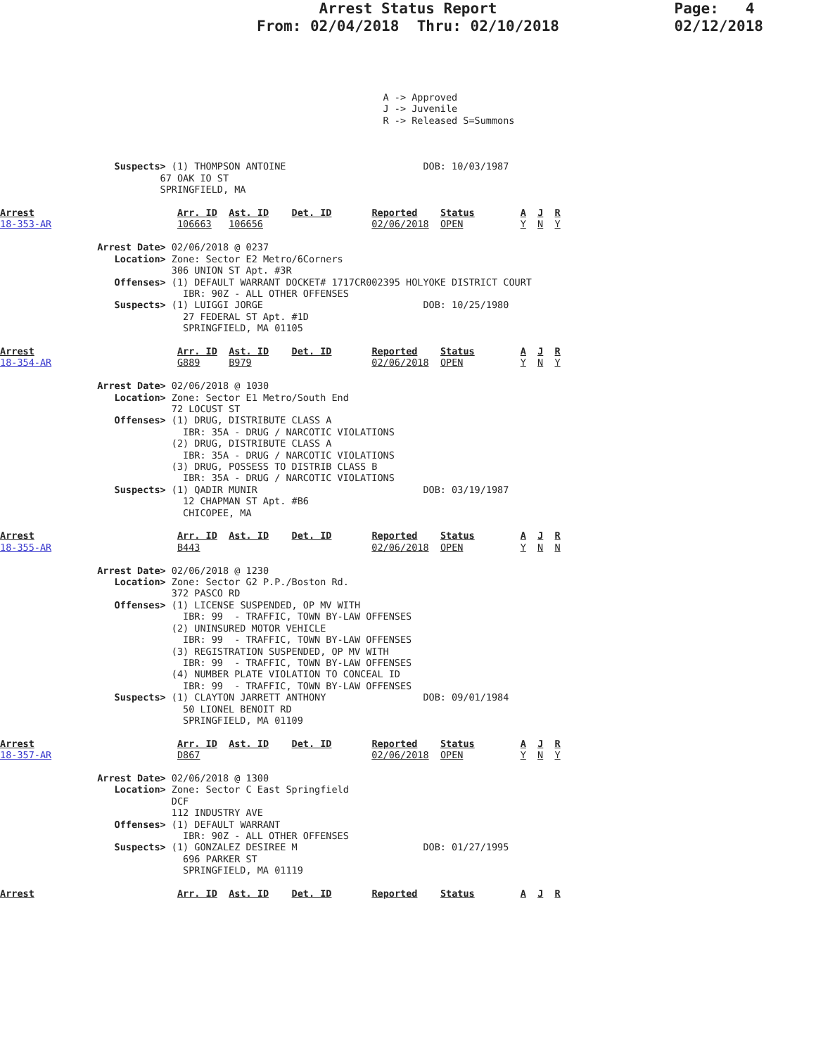Page: 4
02/12/2018
Arrest Status Report
From: 02/04/2018 Thru: 02/10/2018
                                                                   A -> Approved
                                                                   J -> Juvenile
                                                                   R -> Released S=Summons



                    Suspects> (1) THOMPSON ANTOINE                        DOB: 10/03/1987
                            67 OAK IO ST
                            SPRINGFIELD, MA

Arrest                         Arr. ID  Ast. ID    Det. ID       Reported    Status        A  J  R
18-353-AR                      106663   106656                   02/06/2018  OPEN          Y  N  Y

                 Arrest Date> 02/06/2018 @ 0237
                    Location> Zone: Sector E2 Metro/6Corners
                              306 UNION ST Apt. #3R
                    Offenses> (1) DEFAULT WARRANT DOCKET# 1717CR002395 HOLYOKE DISTRICT COURT
                                IBR: 90Z - ALL OTHER OFFENSES
                    Suspects> (1) LUIGGI JORGE                            DOB: 10/25/1980
                                27 FEDERAL ST Apt. #1D
                                SPRINGFIELD, MA 01105

Arrest                         Arr. ID  Ast. ID    Det. ID       Reported    Status        A  J  R
18-354-AR                      G889     B979                     02/06/2018  OPEN          Y  N  Y

                 Arrest Date> 02/06/2018 @ 1030
                    Location> Zone: Sector E1 Metro/South End
                              72 LOCUST ST
                    Offenses> (1) DRUG, DISTRIBUTE CLASS A
                                IBR: 35A - DRUG / NARCOTIC VIOLATIONS
                              (2) DRUG, DISTRIBUTE CLASS A
                                IBR: 35A - DRUG / NARCOTIC VIOLATIONS
                              (3) DRUG, POSSESS TO DISTRIB CLASS B
                                IBR: 35A - DRUG / NARCOTIC VIOLATIONS
                    Suspects> (1) QADIR MUNIR                             DOB: 03/19/1987
                                12 CHAPMAN ST Apt. #B6
                                CHICOPEE, MA

Arrest                         Arr. ID  Ast. ID    Det. ID       Reported    Status        A  J  R
18-355-AR                      B443                              02/06/2018  OPEN          Y  N  N

                 Arrest Date> 02/06/2018 @ 1230
                    Location> Zone: Sector G2 P.P./Boston Rd.
                              372 PASCO RD
                    Offenses> (1) LICENSE SUSPENDED, OP MV WITH
                                IBR: 99  - TRAFFIC, TOWN BY-LAW OFFENSES
                              (2) UNINSURED MOTOR VEHICLE
                                IBR: 99  - TRAFFIC, TOWN BY-LAW OFFENSES
                              (3) REGISTRATION SUSPENDED, OP MV WITH
                                IBR: 99  - TRAFFIC, TOWN BY-LAW OFFENSES
                              (4) NUMBER PLATE VIOLATION TO CONCEAL ID
                                IBR: 99  - TRAFFIC, TOWN BY-LAW OFFENSES
                    Suspects> (1) CLAYTON JARRETT ANTHONY                 DOB: 09/01/1984
                                50 LIONEL BENOIT RD
                                SPRINGFIELD, MA 01109

Arrest                         Arr. ID  Ast. ID    Det. ID       Reported    Status        A  J  R
18-357-AR                      D867                              02/06/2018  OPEN          Y  N  Y

                 Arrest Date> 02/06/2018 @ 1300
                    Location> Zone: Sector C East Springfield
                              DCF
                              112 INDUSTRY AVE
                    Offenses> (1) DEFAULT WARRANT
                                IBR: 90Z - ALL OTHER OFFENSES
                    Suspects> (1) GONZALEZ DESIREE M                      DOB: 01/27/1995
                                696 PARKER ST
                                SPRINGFIELD, MA 01119

Arrest                         Arr. ID  Ast. ID    Det. ID       Reported    Status        A  J  R